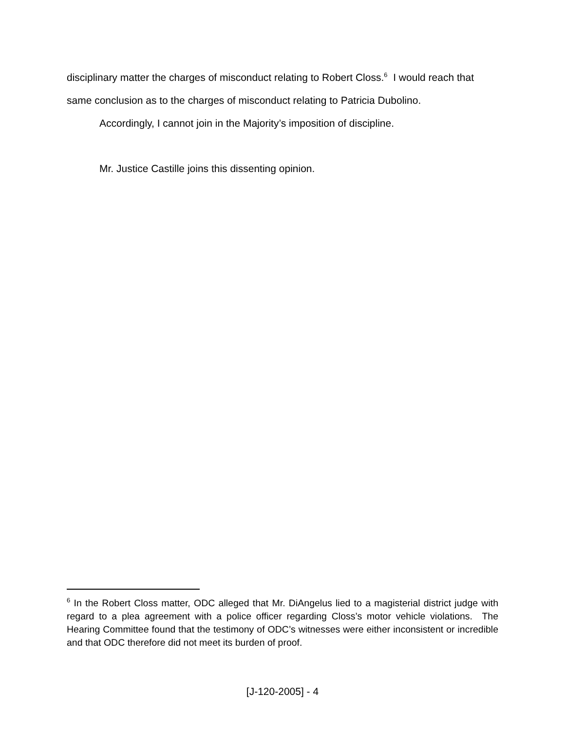disciplinary matter the charges of misconduct relating to Robert Closs.<sup>6</sup> I would reach that same conclusion as to the charges of misconduct relating to Patricia Dubolino.
Accordingly, I cannot join in the Majority’s imposition of discipline.
Mr. Justice Castille joins this dissenting opinion.
<sup>6</sup> In the Robert Closs matter, ODC alleged that Mr. DiAngelus lied to a magisterial district judge with regard to a plea agreement with a police officer regarding Closs’s motor vehicle violations. The Hearing Committee found that the testimony of ODC’s witnesses were either inconsistent or incredible and that ODC therefore did not meet its burden of proof.
[J-120-2005] - 4